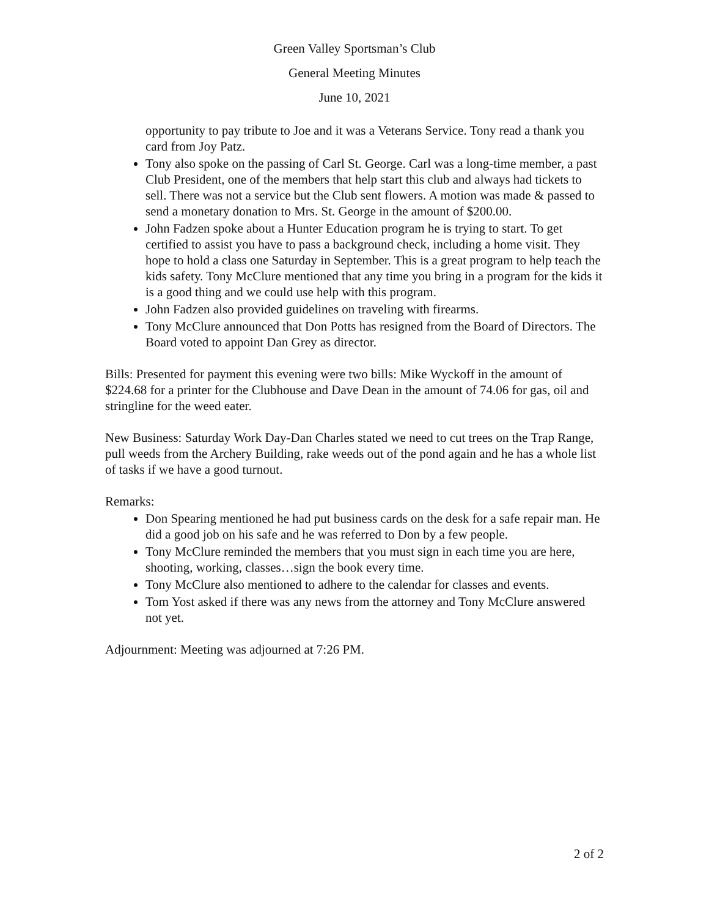Green Valley Sportsman’s Club
General Meeting Minutes
June 10, 2021
opportunity to pay tribute to Joe and it was a Veterans Service. Tony read a thank you card from Joy Patz.
Tony also spoke on the passing of Carl St. George. Carl was a long-time member, a past Club President, one of the members that help start this club and always had tickets to sell. There was not a service but the Club sent flowers. A motion was made & passed to send a monetary donation to Mrs. St. George in the amount of $200.00.
John Fadzen spoke about a Hunter Education program he is trying to start. To get certified to assist you have to pass a background check, including a home visit. They hope to hold a class one Saturday in September. This is a great program to help teach the kids safety. Tony McClure mentioned that any time you bring in a program for the kids it is a good thing and we could use help with this program.
John Fadzen also provided guidelines on traveling with firearms.
Tony McClure announced that Don Potts has resigned from the Board of Directors. The Board voted to appoint Dan Grey as director.
Bills: Presented for payment this evening were two bills: Mike Wyckoff in the amount of $224.68 for a printer for the Clubhouse and Dave Dean in the amount of 74.06 for gas, oil and stringline for the weed eater.
New Business: Saturday Work Day-Dan Charles stated we need to cut trees on the Trap Range, pull weeds from the Archery Building, rake weeds out of the pond again and he has a whole list of tasks if we have a good turnout.
Remarks:
Don Spearing mentioned he had put business cards on the desk for a safe repair man. He did a good job on his safe and he was referred to Don by a few people.
Tony McClure reminded the members that you must sign in each time you are here, shooting, working, classes…sign the book every time.
Tony McClure also mentioned to adhere to the calendar for classes and events.
Tom Yost asked if there was any news from the attorney and Tony McClure answered not yet.
Adjournment: Meeting was adjourned at 7:26 PM.
2 of 2